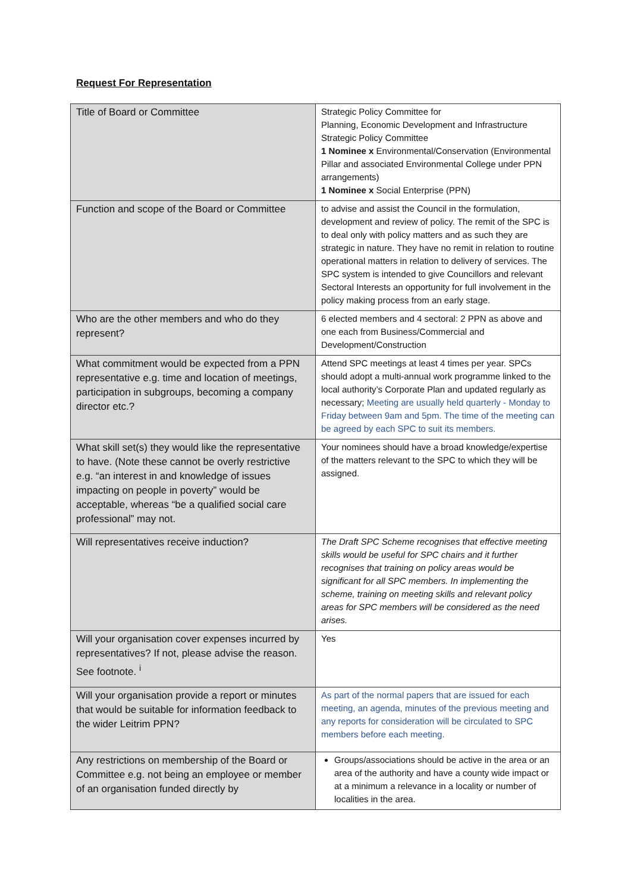Request For Representation
| Title of Board or Committee | Strategic Policy Committee for Planning, Economic Development and Infrastructure Strategic Policy Committee 1 Nominee x Environmental/Conservation (Environmental Pillar and associated Environmental College under PPN arrangements) 1 Nominee x Social Enterprise (PPN) |
| Function and scope of the Board or Committee | to advise and assist the Council in the formulation, development and review of policy. The remit of the SPC is to deal only with policy matters and as such they are strategic in nature. They have no remit in relation to routine operational matters in relation to delivery of services. The SPC system is intended to give Councillors and relevant Sectoral Interests an opportunity for full involvement in the policy making process from an early stage. |
| Who are the other members and who do they represent? | 6 elected members and 4 sectoral: 2 PPN as above and one each from Business/Commercial and Development/Construction |
| What commitment would be expected from a PPN representative e.g. time and location of meetings, participation in subgroups, becoming a company director etc.? | Attend SPC meetings at least 4 times per year. SPCs should adopt a multi-annual work programme linked to the local authority’s Corporate Plan and updated regularly as necessary; Meeting are usually held quarterly - Monday to Friday between 9am and 5pm. The time of the meeting can be agreed by each SPC to suit its members. |
| What skill set(s) they would like the representative to have. (Note these cannot be overly restrictive e.g. “an interest in and knowledge of issues impacting on people in poverty” would be acceptable, whereas “be a qualified social care professional” may not. | Your nominees should have a broad knowledge/expertise of the matters relevant to the SPC to which they will be assigned. |
| Will representatives receive induction? | The Draft SPC Scheme recognises that effective meeting skills would be useful for SPC chairs and it further recognises that training on policy areas would be significant for all SPC members. In implementing the scheme, training on meeting skills and relevant policy areas for SPC members will be considered as the need arises. |
| Will your organisation cover expenses incurred by representatives? If not, please advise the reason. See footnote. <sup>i</sup> | Yes |
| Will your organisation provide a report or minutes that would be suitable for information feedback to the wider Leitrim PPN? | As part of the normal papers that are issued for each meeting, an agenda, minutes of the previous meeting and any reports for consideration will be circulated to SPC members before each meeting. |
| Any restrictions on membership of the Board or Committee e.g. not being an employee or member of an organisation funded directly by | Groups/associations should be active in the area or an area of the authority and have a county wide impact or at a minimum a relevance in a locality or number of localities in the area. |